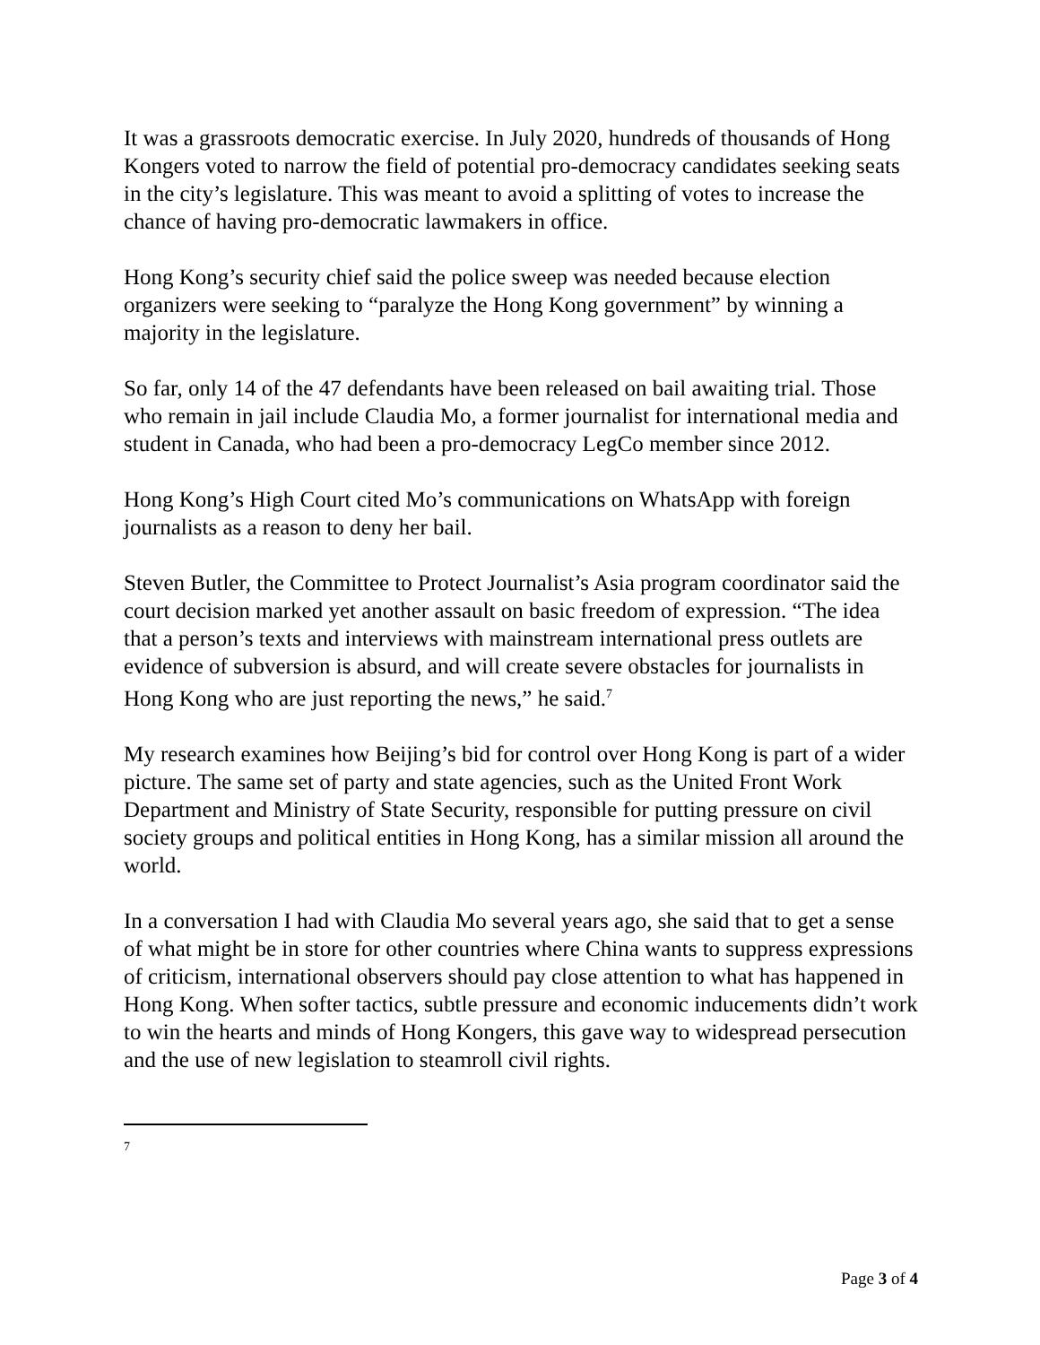It was a grassroots democratic exercise. In July 2020, hundreds of thousands of Hong Kongers voted to narrow the field of potential pro-democracy candidates seeking seats in the city’s legislature. This was meant to avoid a splitting of votes to increase the chance of having pro-democratic lawmakers in office.
Hong Kong’s security chief said the police sweep was needed because election organizers were seeking to “paralyze the Hong Kong government” by winning a majority in the legislature.
So far, only 14 of the 47 defendants have been released on bail awaiting trial. Those who remain in jail include Claudia Mo, a former journalist for international media and student in Canada, who had been a pro-democracy LegCo member since 2012.
Hong Kong’s High Court cited Mo’s communications on WhatsApp with foreign journalists as a reason to deny her bail.
Steven Butler, the Committee to Protect Journalist’s Asia program coordinator said the court decision marked yet another assault on basic freedom of expression. “The idea that a person’s texts and interviews with mainstream international press outlets are evidence of subversion is absurd, and will create severe obstacles for journalists in Hong Kong who are just reporting the news,” he said.<sup>7</sup>
My research examines how Beijing’s bid for control over Hong Kong is part of a wider picture. The same set of party and state agencies, such as the United Front Work Department and Ministry of State Security, responsible for putting pressure on civil society groups and political entities in Hong Kong, has a similar mission all around the world.
In a conversation I had with Claudia Mo several years ago, she said that to get a sense of what might be in store for other countries where China wants to suppress expressions of criticism, international observers should pay close attention to what has happened in Hong Kong. When softer tactics, subtle pressure and economic inducements didn’t work to win the hearts and minds of Hong Kongers, this gave way to widespread persecution and the use of new legislation to steamroll civil rights.
7
Page 3 of 4